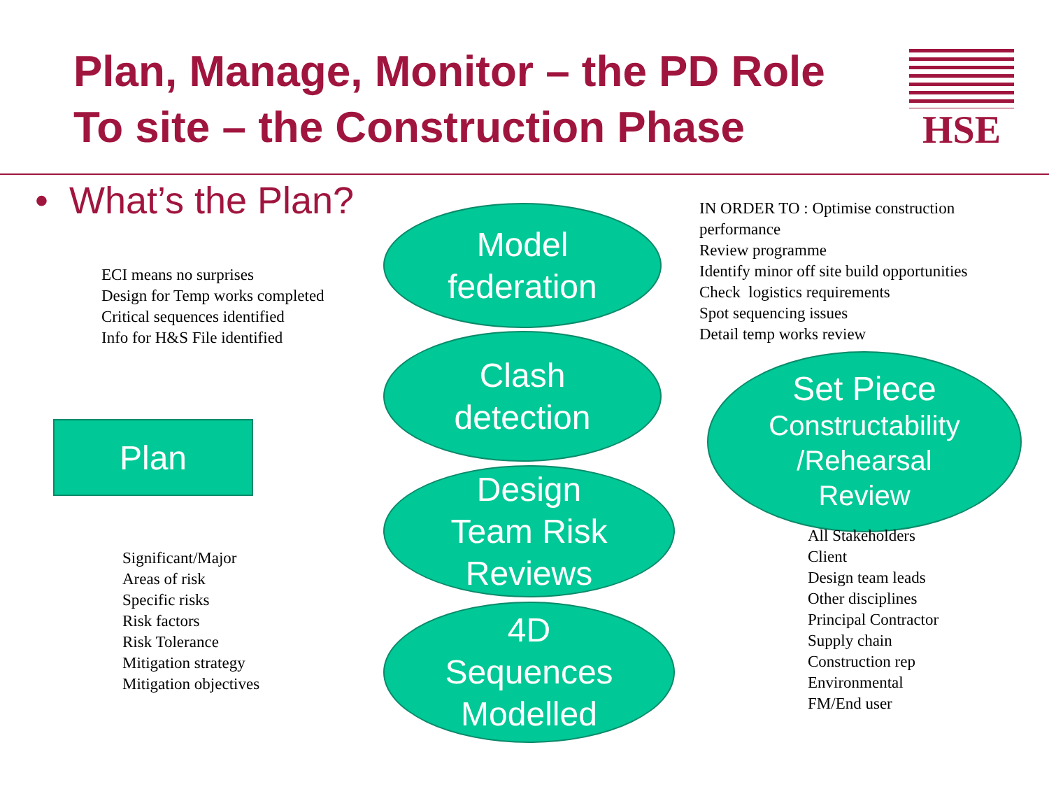Plan, Manage, Monitor – the PD Role
To site – the Construction Phase
HSE
• What’s the Plan?
ECI means no surprises
Design for Temp works completed
Critical sequences identified
Info for H&S File identified
Plan
Significant/Major
Areas of risk
Specific risks
Risk factors
Risk Tolerance
Mitigation strategy
Mitigation objectives
Model
federation
Clash
detection
Design
Team Risk
Reviews
4D
Sequences
Modelled
IN ORDER TO : Optimise construction performance
Review programme
Identify minor off site build opportunities
Check logistics requirements
Spot sequencing issues
Detail temp works review
Set Piece
Constructability
/Rehearsal
Review
All Stakeholders
Client
Design team leads
Other disciplines
Principal Contractor
Supply chain
Construction rep
Environmental
FM/End user